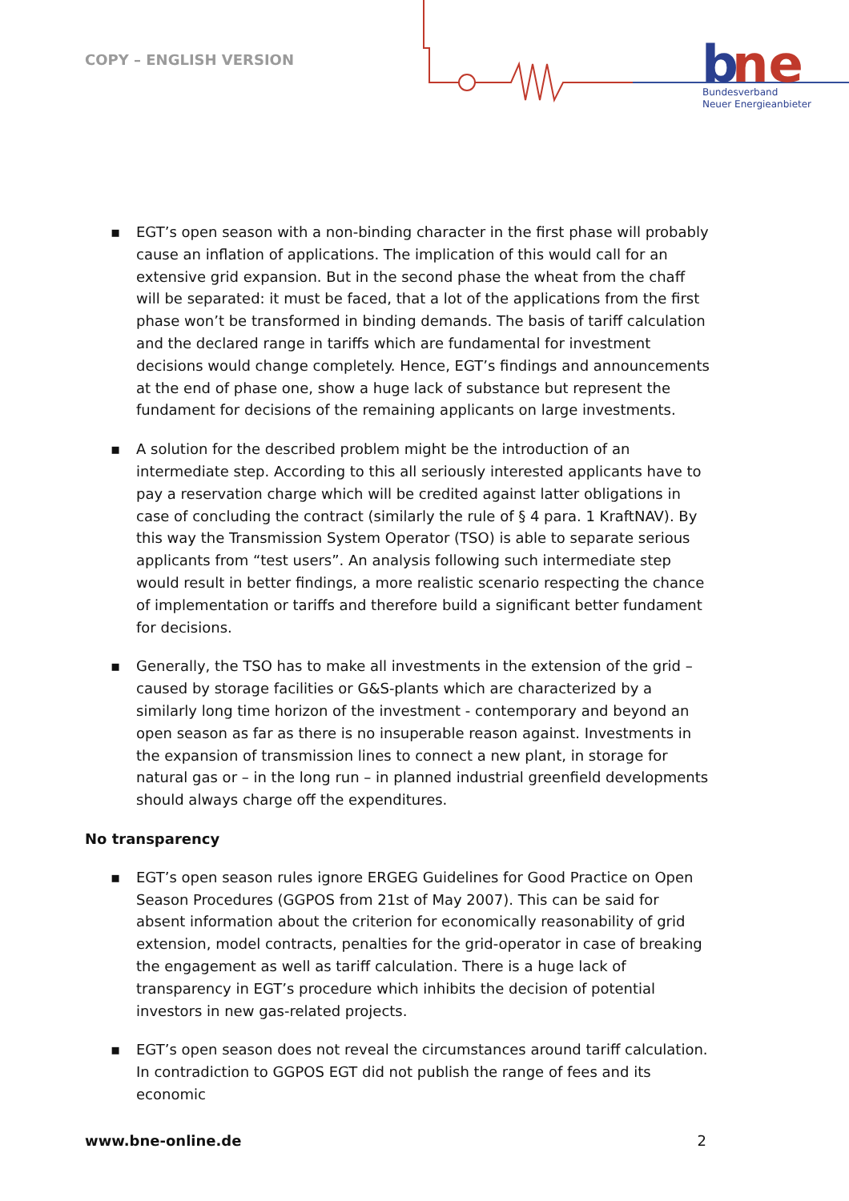COPY – ENGLISH VERSION
b
ne
Bundesverband
Neuer Energieanbieter
▪ EGT’s open season with a non-binding character in the first phase will probably cause an inflation of applications. The implication of this would call for an extensive grid expansion. But in the second phase the wheat from the chaff will be separated: it must be faced, that a lot of the applications from the first phase won’t be transformed in binding demands. The basis of tariff calculation and the declared range in tariffs which are fundamental for investment decisions would change completely. Hence, EGT’s findings and announcements at the end of phase one, show a huge lack of substance but represent the fundament for decisions of the remaining applicants on large investments.
▪ A solution for the described problem might be the introduction of an intermediate step. According to this all seriously interested applicants have to pay a reservation charge which will be credited against latter obligations in case of concluding the contract (similarly the rule of § 4 para. 1 KraftNAV). By this way the Transmission System Operator (TSO) is able to separate serious applicants from “test users”. An analysis following such intermediate step would result in better findings, a more realistic scenario respecting the chance of implementation or tariffs and therefore build a significant better fundament for decisions.
▪ Generally, the TSO has to make all investments in the extension of the grid – caused by storage facilities or G&S-plants which are characterized by a similarly long time horizon of the investment - contemporary and beyond an open season as far as there is no insuperable reason against. Investments in the expansion of transmission lines to connect a new plant, in storage for natural gas or – in the long run – in planned industrial greenfield developments should always charge off the expenditures.
No transparency
▪ EGT’s open season rules ignore ERGEG Guidelines for Good Practice on Open Season Procedures (GGPOS from 21st of May 2007). This can be said for absent information about the criterion for economically reasonability of grid extension, model contracts, penalties for the grid-operator in case of breaking the engagement as well as tariff calculation. There is a huge lack of transparency in EGT’s procedure which inhibits the decision of potential investors in new gas-related projects.
▪ EGT’s open season does not reveal the circumstances around tariff calculation. In contradiction to GGPOS EGT did not publish the range of fees and its economic
www.bne-online.de 2